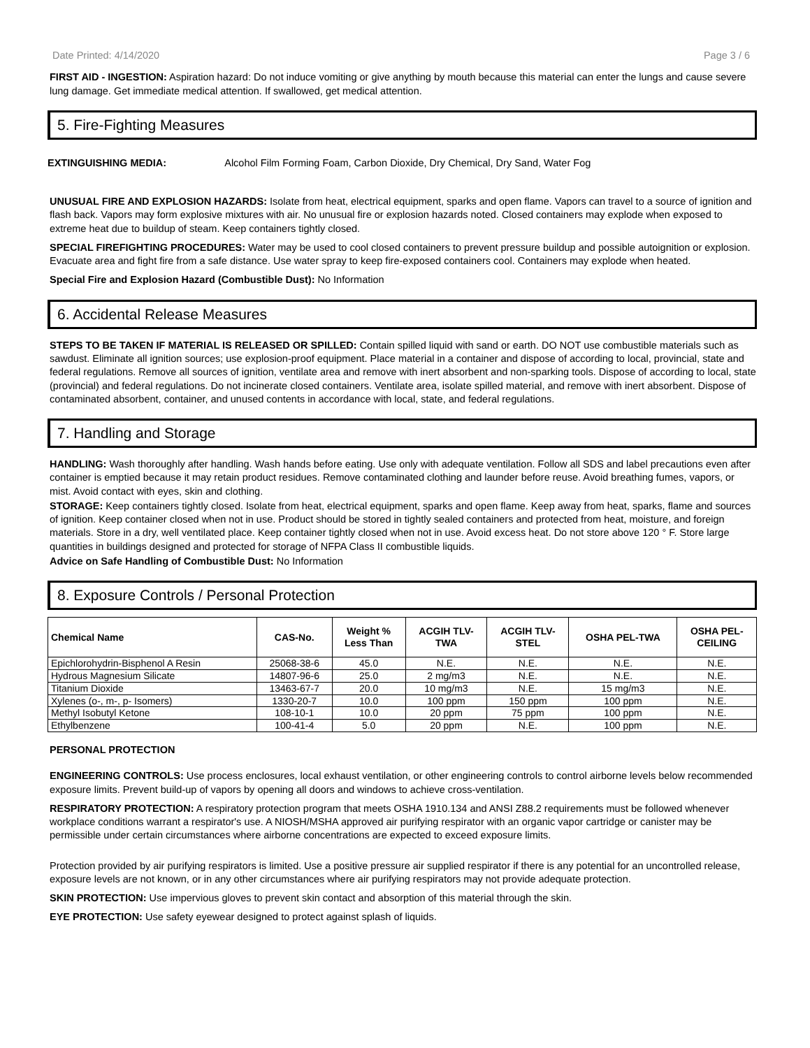Date Printed: 4/14/2020 Page 3 / 6
FIRST AID - INGESTION: Aspiration hazard: Do not induce vomiting or give anything by mouth because this material can enter the lungs and cause severe lung damage. Get immediate medical attention. If swallowed, get medical attention.
5. Fire-Fighting Measures
EXTINGUISHING MEDIA: Alcohol Film Forming Foam, Carbon Dioxide, Dry Chemical, Dry Sand, Water Fog
UNUSUAL FIRE AND EXPLOSION HAZARDS: Isolate from heat, electrical equipment, sparks and open flame. Vapors can travel to a source of ignition and flash back. Vapors may form explosive mixtures with air. No unusual fire or explosion hazards noted. Closed containers may explode when exposed to extreme heat due to buildup of steam. Keep containers tightly closed.
SPECIAL FIREFIGHTING PROCEDURES: Water may be used to cool closed containers to prevent pressure buildup and possible autoignition or explosion. Evacuate area and fight fire from a safe distance. Use water spray to keep fire-exposed containers cool. Containers may explode when heated.
Special Fire and Explosion Hazard (Combustible Dust): No Information
6. Accidental Release Measures
STEPS TO BE TAKEN IF MATERIAL IS RELEASED OR SPILLED: Contain spilled liquid with sand or earth. DO NOT use combustible materials such as sawdust. Eliminate all ignition sources; use explosion-proof equipment. Place material in a container and dispose of according to local, provincial, state and federal regulations. Remove all sources of ignition, ventilate area and remove with inert absorbent and non-sparking tools. Dispose of according to local, state (provincial) and federal regulations. Do not incinerate closed containers. Ventilate area, isolate spilled material, and remove with inert absorbent. Dispose of contaminated absorbent, container, and unused contents in accordance with local, state, and federal regulations.
7. Handling and Storage
HANDLING: Wash thoroughly after handling. Wash hands before eating. Use only with adequate ventilation. Follow all SDS and label precautions even after container is emptied because it may retain product residues. Remove contaminated clothing and launder before reuse. Avoid breathing fumes, vapors, or mist. Avoid contact with eyes, skin and clothing.
STORAGE: Keep containers tightly closed. Isolate from heat, electrical equipment, sparks and open flame. Keep away from heat, sparks, flame and sources of ignition. Keep container closed when not in use. Product should be stored in tightly sealed containers and protected from heat, moisture, and foreign materials. Store in a dry, well ventilated place. Keep container tightly closed when not in use. Avoid excess heat. Do not store above 120 ° F. Store large quantities in buildings designed and protected for storage of NFPA Class II combustible liquids.
Advice on Safe Handling of Combustible Dust: No Information
8. Exposure Controls / Personal Protection
| Chemical Name | CAS-No. | Weight % Less Than | ACGIH TLV- TWA | ACGIH TLV- STEL | OSHA PEL-TWA | OSHA PEL- CEILING |
| --- | --- | --- | --- | --- | --- | --- |
| Epichlorohydrin-Bisphenol A Resin | 25068-38-6 | 45.0 | N.E. | N.E. | N.E. | N.E. |
| Hydrous Magnesium Silicate | 14807-96-6 | 25.0 | 2 mg/m3 | N.E. | N.E. | N.E. |
| Titanium Dioxide | 13463-67-7 | 20.0 | 10 mg/m3 | N.E. | 15 mg/m3 | N.E. |
| Xylenes (o-, m-, p- Isomers) | 1330-20-7 | 10.0 | 100 ppm | 150 ppm | 100 ppm | N.E. |
| Methyl Isobutyl Ketone | 108-10-1 | 10.0 | 20 ppm | 75 ppm | 100 ppm | N.E. |
| Ethylbenzene | 100-41-4 | 5.0 | 20 ppm | N.E. | 100 ppm | N.E. |
PERSONAL PROTECTION
ENGINEERING CONTROLS: Use process enclosures, local exhaust ventilation, or other engineering controls to control airborne levels below recommended exposure limits. Prevent build-up of vapors by opening all doors and windows to achieve cross-ventilation.
RESPIRATORY PROTECTION: A respiratory protection program that meets OSHA 1910.134 and ANSI Z88.2 requirements must be followed whenever workplace conditions warrant a respirator's use. A NIOSH/MSHA approved air purifying respirator with an organic vapor cartridge or canister may be permissible under certain circumstances where airborne concentrations are expected to exceed exposure limits.
Protection provided by air purifying respirators is limited. Use a positive pressure air supplied respirator if there is any potential for an uncontrolled release, exposure levels are not known, or in any other circumstances where air purifying respirators may not provide adequate protection.
SKIN PROTECTION: Use impervious gloves to prevent skin contact and absorption of this material through the skin.
EYE PROTECTION: Use safety eyewear designed to protect against splash of liquids.